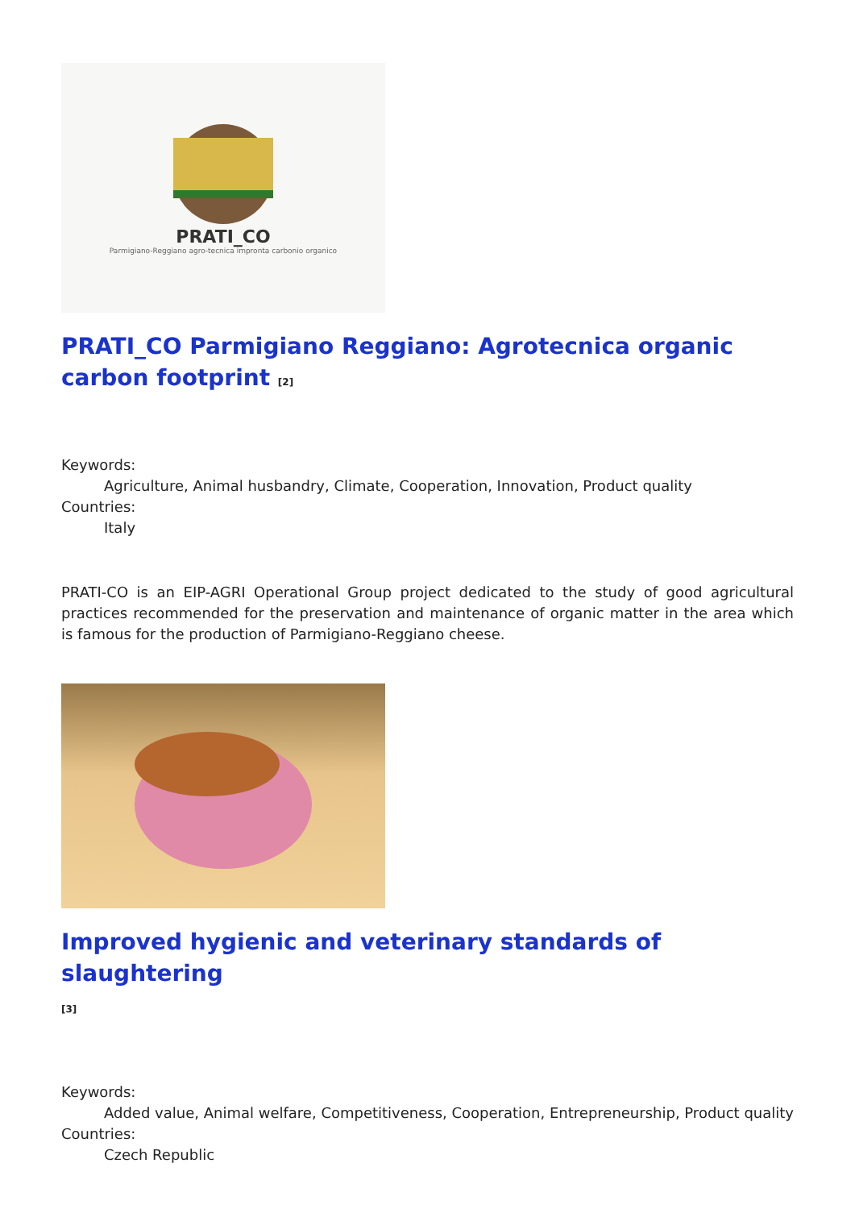PRATI_CO
Parmigiano-Reggiano agro-tecnica impronta carbonio organico
PRATI_CO Parmigiano Reggiano: Agrotecnica organic carbon footprint [2]
Keywords:
Agriculture, Animal husbandry, Climate, Cooperation, Innovation, Product quality
Countries:
Italy
PRATI-CO is an EIP-AGRI Operational Group project dedicated to the study of good agricultural practices recommended for the preservation and maintenance of organic matter in the area which is famous for the production of Parmigiano-Reggiano cheese.
Improved hygienic and veterinary standards of slaughtering
[3]
Keywords:
Added value, Animal welfare, Competitiveness, Cooperation, Entrepreneurship, Product quality
Countries:
Czech Republic